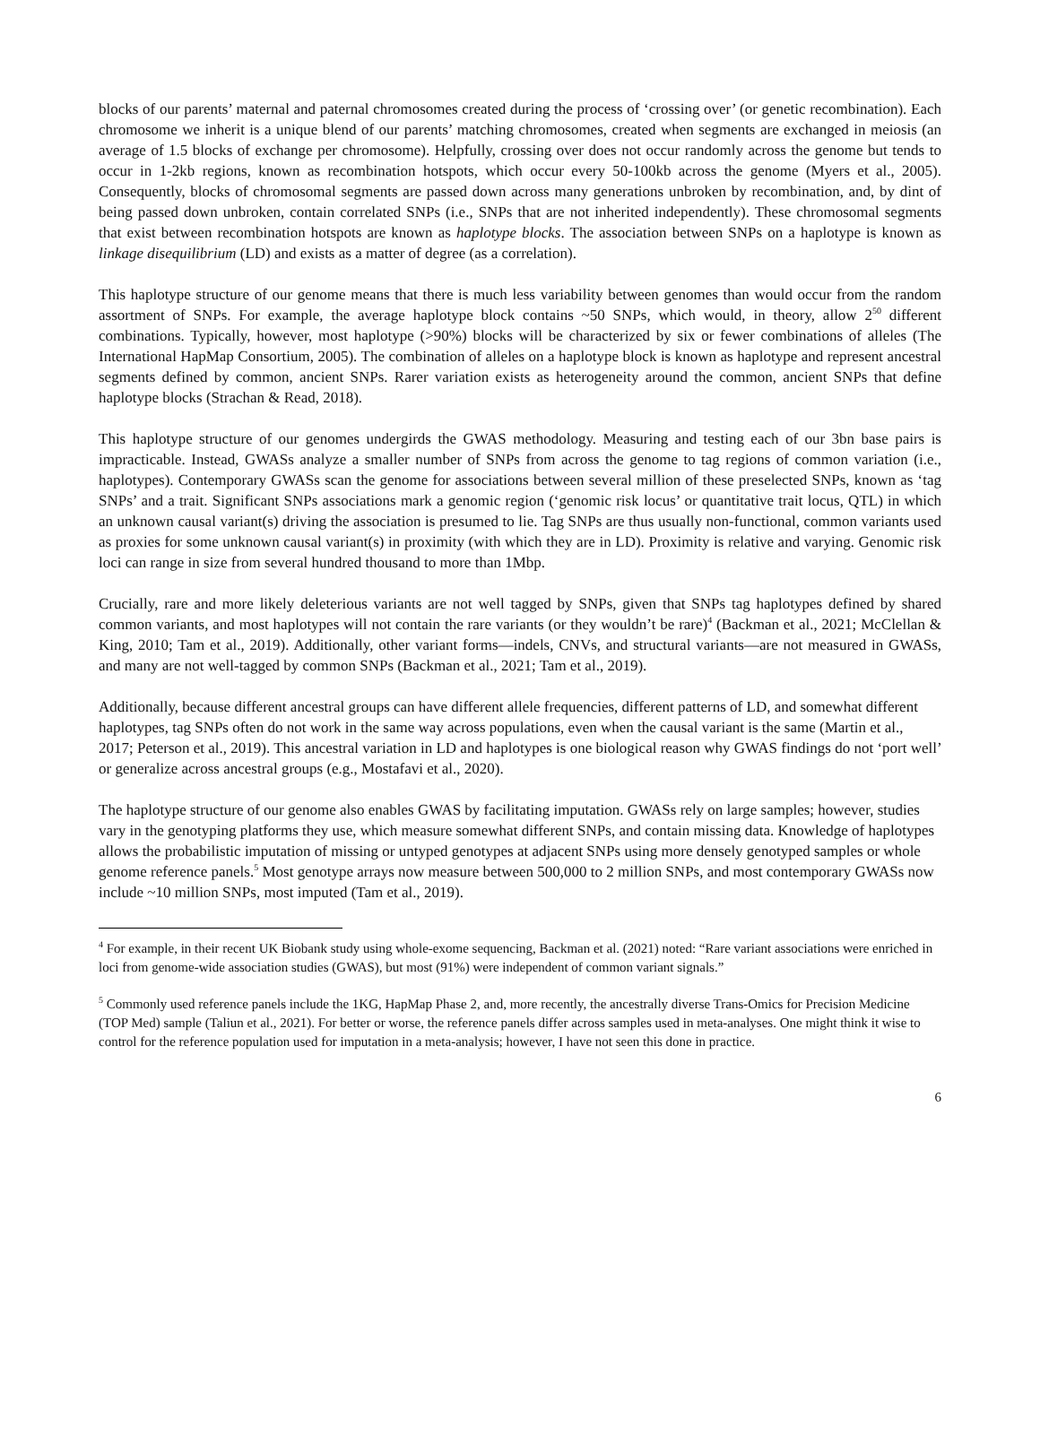blocks of our parents’ maternal and paternal chromosomes created during the process of ‘crossing over’ (or genetic recombination). Each chromosome we inherit is a unique blend of our parents’ matching chromosomes, created when segments are exchanged in meiosis (an average of 1.5 blocks of exchange per chromosome). Helpfully, crossing over does not occur randomly across the genome but tends to occur in 1-2kb regions, known as recombination hotspots, which occur every 50-100kb across the genome (Myers et al., 2005). Consequently, blocks of chromosomal segments are passed down across many generations unbroken by recombination, and, by dint of being passed down unbroken, contain correlated SNPs (i.e., SNPs that are not inherited independently). These chromosomal segments that exist between recombination hotspots are known as haplotype blocks. The association between SNPs on a haplotype is known as linkage disequilibrium (LD) and exists as a matter of degree (as a correlation).
This haplotype structure of our genome means that there is much less variability between genomes than would occur from the random assortment of SNPs. For example, the average haplotype block contains ~50 SNPs, which would, in theory, allow 2<sup>50</sup> different combinations. Typically, however, most haplotype (>90%) blocks will be characterized by six or fewer combinations of alleles (The International HapMap Consortium, 2005). The combination of alleles on a haplotype block is known as haplotype and represent ancestral segments defined by common, ancient SNPs. Rarer variation exists as heterogeneity around the common, ancient SNPs that define haplotype blocks (Strachan & Read, 2018).
This haplotype structure of our genomes undergirds the GWAS methodology. Measuring and testing each of our 3bn base pairs is impracticable. Instead, GWASs analyze a smaller number of SNPs from across the genome to tag regions of common variation (i.e., haplotypes). Contemporary GWASs scan the genome for associations between several million of these preselected SNPs, known as ‘tag SNPs’ and a trait. Significant SNPs associations mark a genomic region (‘genomic risk locus’ or quantitative trait locus, QTL) in which an unknown causal variant(s) driving the association is presumed to lie. Tag SNPs are thus usually non-functional, common variants used as proxies for some unknown causal variant(s) in proximity (with which they are in LD). Proximity is relative and varying. Genomic risk loci can range in size from several hundred thousand to more than 1Mbp.
Crucially, rare and more likely deleterious variants are not well tagged by SNPs, given that SNPs tag haplotypes defined by shared common variants, and most haplotypes will not contain the rare variants (or they wouldn’t be rare)<sup>4</sup> (Backman et al., 2021; McClellan & King, 2010; Tam et al., 2019). Additionally, other variant forms—indels, CNVs, and structural variants—are not measured in GWASs, and many are not well-tagged by common SNPs (Backman et al., 2021; Tam et al., 2019).
Additionally, because different ancestral groups can have different allele frequencies, different patterns of LD, and somewhat different haplotypes, tag SNPs often do not work in the same way across populations, even when the causal variant is the same (Martin et al., 2017; Peterson et al., 2019). This ancestral variation in LD and haplotypes is one biological reason why GWAS findings do not ‘port well’ or generalize across ancestral groups (e.g., Mostafavi et al., 2020).
The haplotype structure of our genome also enables GWAS by facilitating imputation. GWASs rely on large samples; however, studies vary in the genotyping platforms they use, which measure somewhat different SNPs, and contain missing data. Knowledge of haplotypes allows the probabilistic imputation of missing or untyped genotypes at adjacent SNPs using more densely genotyped samples or whole genome reference panels.<sup>5</sup> Most genotype arrays now measure between 500,000 to 2 million SNPs, and most contemporary GWASs now include ~10 million SNPs, most imputed (Tam et al., 2019).
<sup>4</sup> For example, in their recent UK Biobank study using whole-exome sequencing, Backman et al. (2021) noted: “Rare variant associations were enriched in loci from genome-wide association studies (GWAS), but most (91%) were independent of common variant signals.”
<sup>5</sup> Commonly used reference panels include the 1KG, HapMap Phase 2, and, more recently, the ancestrally diverse Trans-Omics for Precision Medicine (TOP Med) sample (Taliun et al., 2021). For better or worse, the reference panels differ across samples used in meta-analyses. One might think it wise to control for the reference population used for imputation in a meta-analysis; however, I have not seen this done in practice.
6